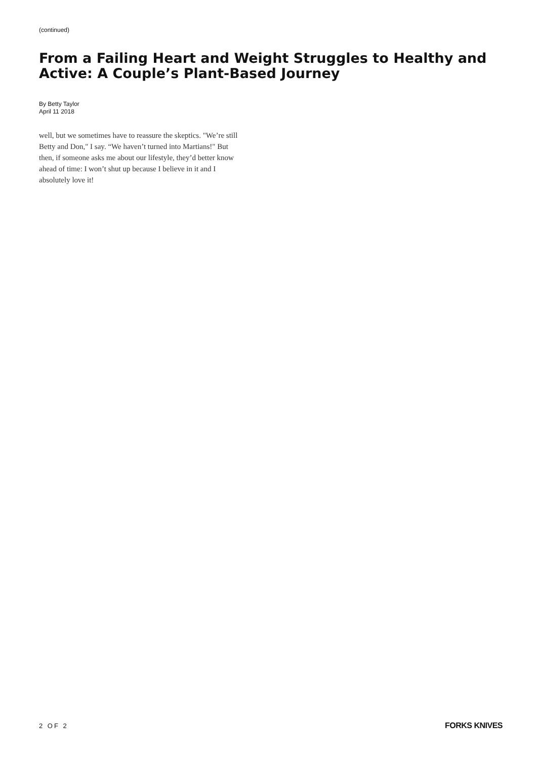(continued)
From a Failing Heart and Weight Struggles to Healthy and Active: A Couple’s Plant-Based Journey
By Betty Taylor
April 11 2018
well, but we sometimes have to reassure the skeptics. "We’re still Betty and Don," I say. “We haven’t turned into Martians!" But then, if someone asks me about our lifestyle, they’d better know ahead of time: I won’t shut up because I believe in it and I absolutely love it!
2 OF 2 FORKS KNIVES